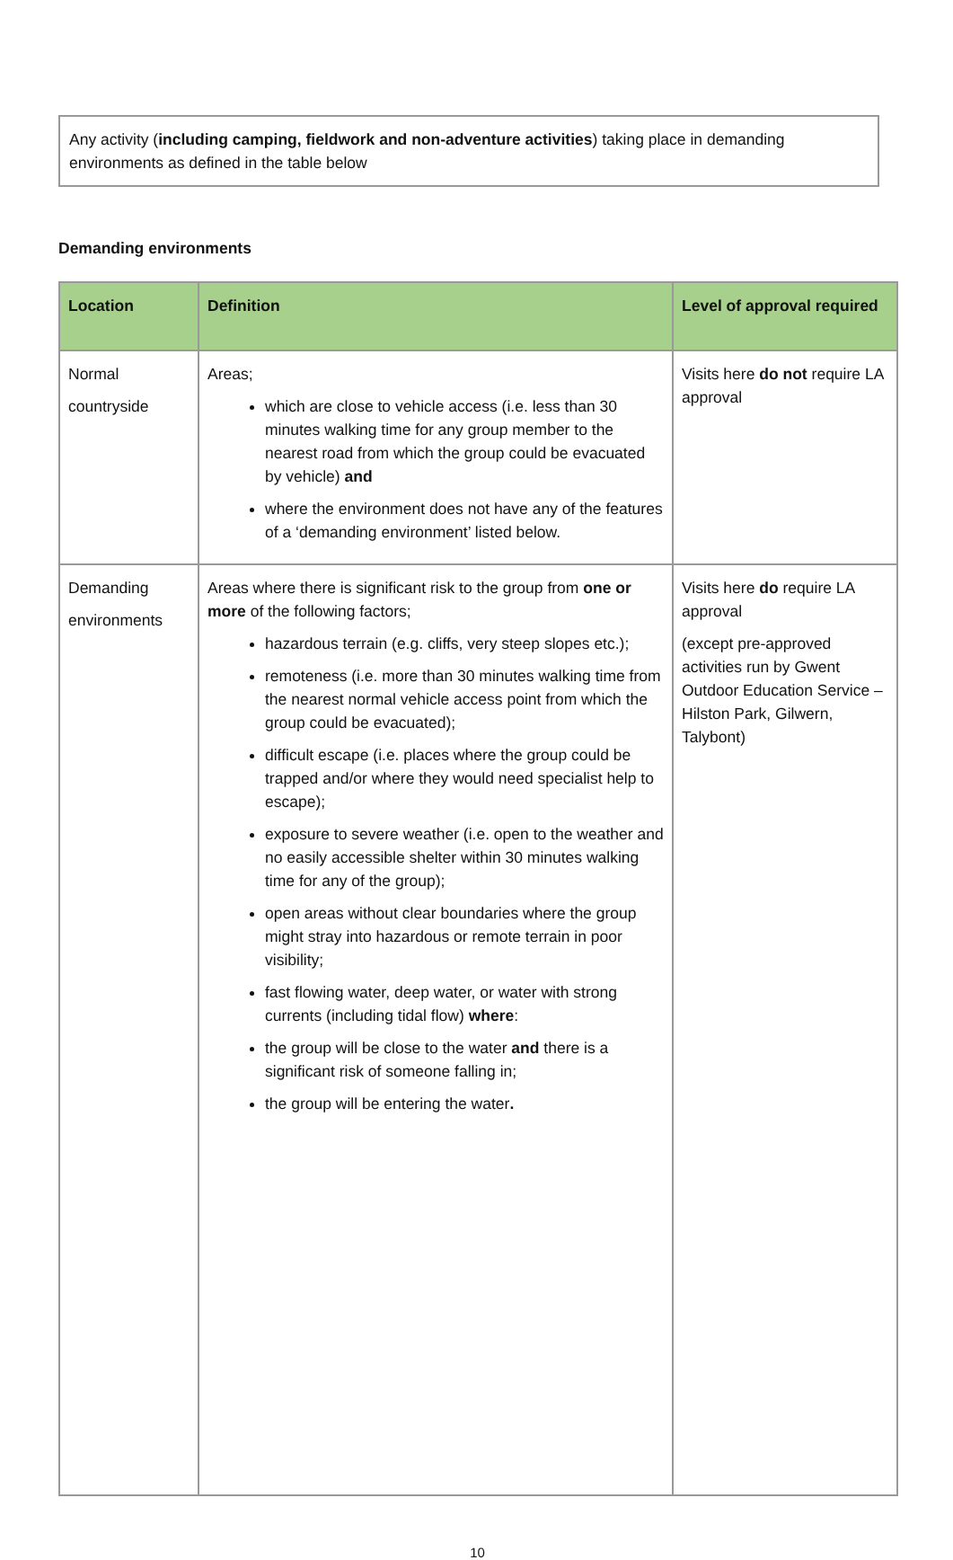Any activity (including camping, fieldwork and non-adventure activities) taking place in demanding environments as defined in the table below
Demanding environments
| Location | Definition | Level of approval required |
| --- | --- | --- |
| Normal countryside | Areas; which are close to vehicle access (i.e. less than 30 minutes walking time for any group member to the nearest road from which the group could be evacuated by vehicle) and where the environment does not have any of the features of a ‘demanding environment’ listed below. | Visits here do not require LA approval |
| Demanding environments | Areas where there is significant risk to the group from one or more of the following factors; hazardous terrain (e.g. cliffs, very steep slopes etc.); remoteness (i.e. more than 30 minutes walking time from the nearest normal vehicle access point from which the group could be evacuated); difficult escape (i.e. places where the group could be trapped and/or where they would need specialist help to escape); exposure to severe weather (i.e. open to the weather and no easily accessible shelter within 30 minutes walking time for any of the group); open areas without clear boundaries where the group might stray into hazardous or remote terrain in poor visibility; fast flowing water, deep water, or water with strong currents (including tidal flow) where : the group will be close to the water and there is a significant risk of someone falling in; the group will be entering the water . | Visits here do require LA approval (except pre-approved activities run by Gwent Outdoor Education Service – Hilston Park, Gilwern, Talybont) |
10